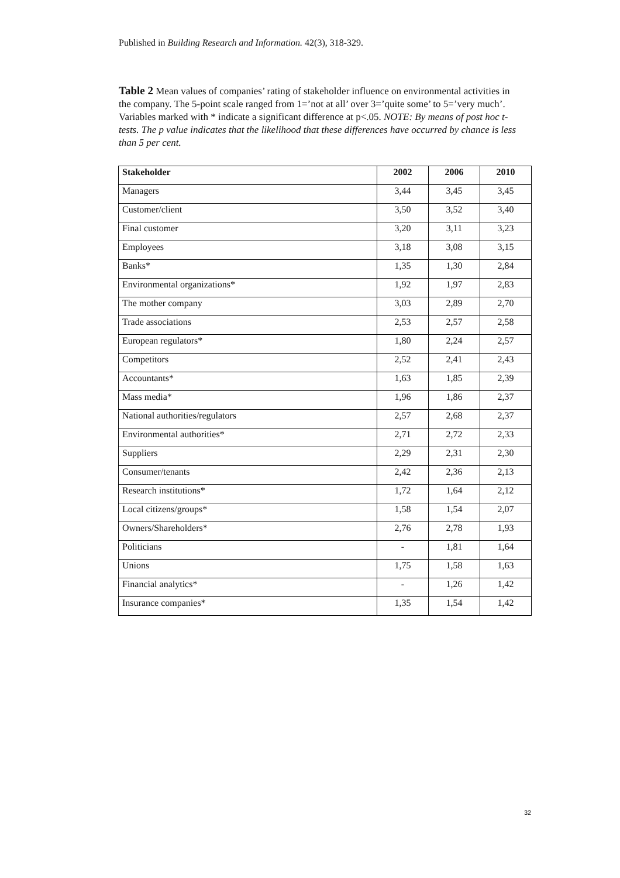Published in Building Research and Information. 42(3), 318-329.
Table 2 Mean values of companies’ rating of stakeholder influence on environmental activities in the company. The 5-point scale ranged from 1=’not at all’ over 3=’quite some’ to 5=’very much’. Variables marked with * indicate a significant difference at p<.05. NOTE: By means of post hoc t-tests. The p value indicates that the likelihood that these differences have occurred by chance is less than 5 per cent.
| Stakeholder | 2002 | 2006 | 2010 |
| --- | --- | --- | --- |
| Managers | 3,44 | 3,45 | 3,45 |
| Customer/client | 3,50 | 3,52 | 3,40 |
| Final customer | 3,20 | 3,11 | 3,23 |
| Employees | 3,18 | 3,08 | 3,15 |
| Banks* | 1,35 | 1,30 | 2,84 |
| Environmental organizations* | 1,92 | 1,97 | 2,83 |
| The mother company | 3,03 | 2,89 | 2,70 |
| Trade associations | 2,53 | 2,57 | 2,58 |
| European regulators* | 1,80 | 2,24 | 2,57 |
| Competitors | 2,52 | 2,41 | 2,43 |
| Accountants* | 1,63 | 1,85 | 2,39 |
| Mass media* | 1,96 | 1,86 | 2,37 |
| National authorities/regulators | 2,57 | 2,68 | 2,37 |
| Environmental authorities* | 2,71 | 2,72 | 2,33 |
| Suppliers | 2,29 | 2,31 | 2,30 |
| Consumer/tenants | 2,42 | 2,36 | 2,13 |
| Research institutions* | 1,72 | 1,64 | 2,12 |
| Local citizens/groups* | 1,58 | 1,54 | 2,07 |
| Owners/Shareholders* | 2,76 | 2,78 | 1,93 |
| Politicians | - | 1,81 | 1,64 |
| Unions | 1,75 | 1,58 | 1,63 |
| Financial analytics* | - | 1,26 | 1,42 |
| Insurance companies* | 1,35 | 1,54 | 1,42 |
32